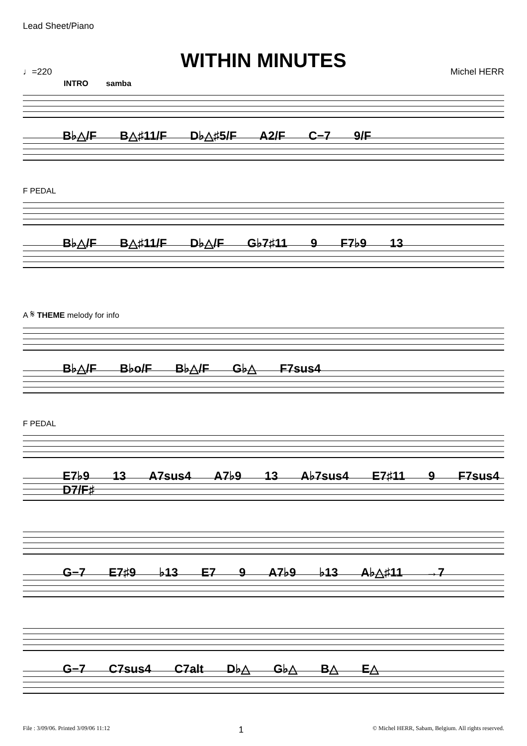Lead Sheet/Piano
WITHIN MINUTES
♩=220 Michel HERR
INTRO samba
B♭△/F B△♯11/F D♭△♯5/F A2/F C−7 9/F
F PEDAL
B♭△/F B△♯11/F D♭△/F G♭7♯11 9 F7♭9 13
A 𝄋 THEME melody for info
B♭△/F B♭o/F B♭△/F G♭△ F7sus4
F PEDAL
E7♭9 13 A7sus4 A7♭9 13 A♭7sus4 E7♯11 9 F7sus4 D7/F♯
G−7 E7♯9 ♭13 E7 9 A7♭9 ♭13 A♭△♯11 →7
G−7 C7sus4 C7alt D♭△ G♭△ B△ E△
File : 3/09/06. Printed 3/09/06 11:12 1 © Michel HERR, Sabam, Belgium. All rights reserved.